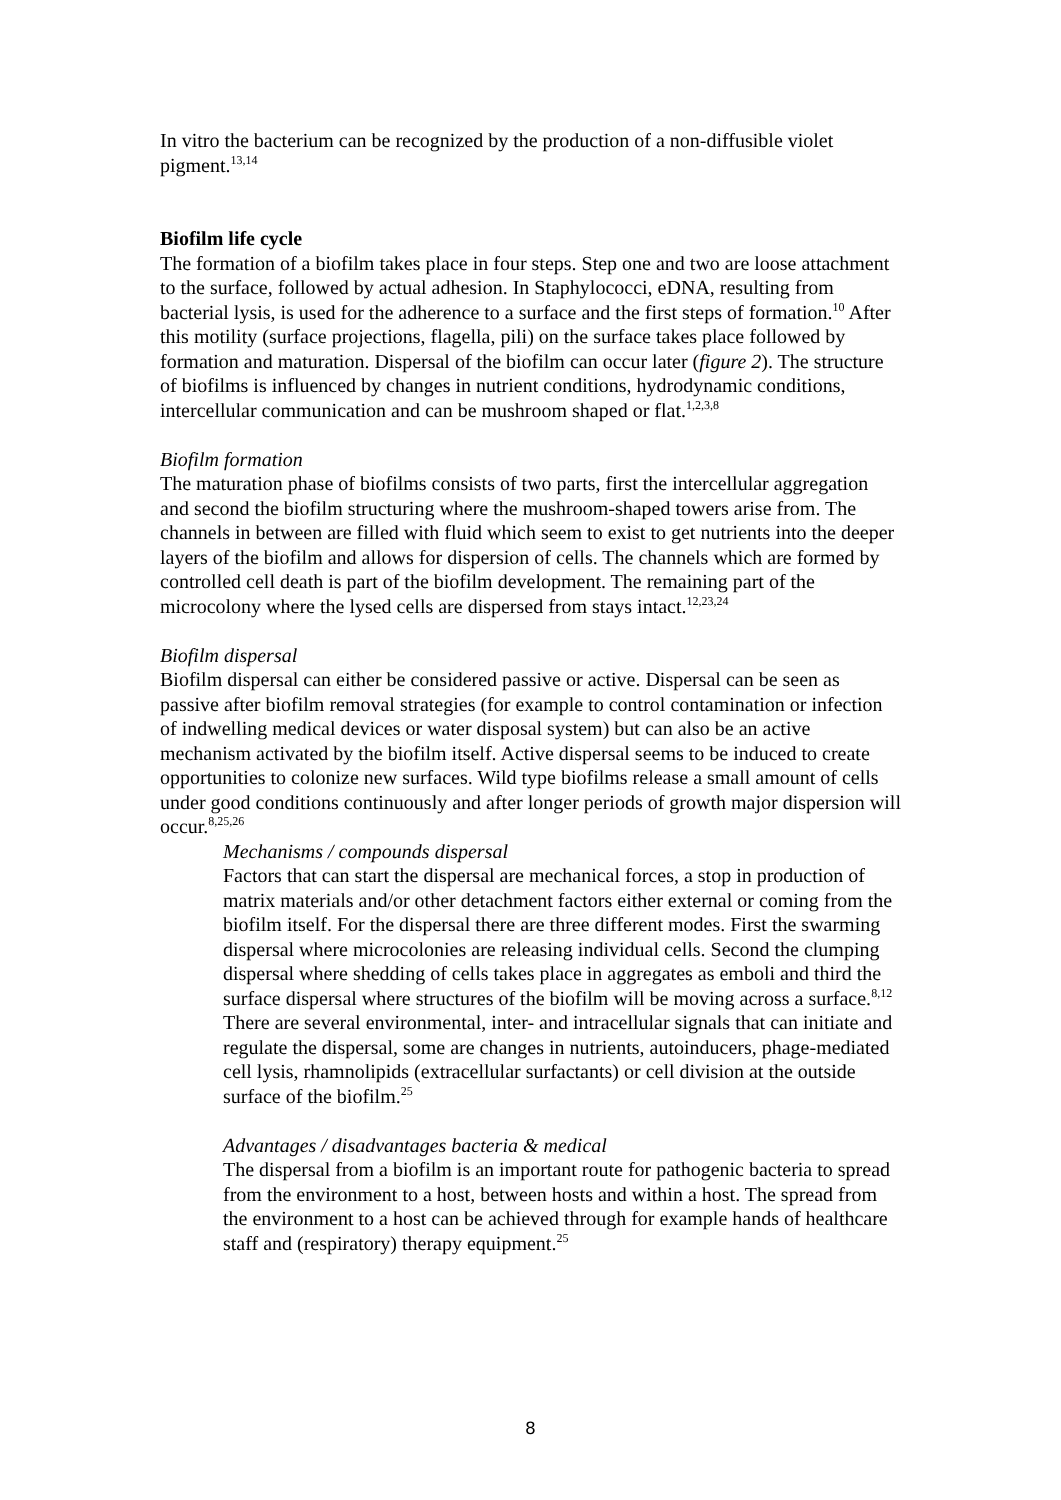In vitro the bacterium can be recognized by the production of a non-diffusible violet pigment.<sup>13,14</sup>
Biofilm life cycle
The formation of a biofilm takes place in four steps. Step one and two are loose attachment to the surface, followed by actual adhesion. In Staphylococci, eDNA, resulting from bacterial lysis, is used for the adherence to a surface and the first steps of formation.<sup>10</sup> After this motility (surface projections, flagella, pili) on the surface takes place followed by formation and maturation. Dispersal of the biofilm can occur later (figure 2). The structure of biofilms is influenced by changes in nutrient conditions, hydrodynamic conditions, intercellular communication and can be mushroom shaped or flat.<sup>1,2,3,8</sup>
Biofilm formation
The maturation phase of biofilms consists of two parts, first the intercellular aggregation and second the biofilm structuring where the mushroom-shaped towers arise from. The channels in between are filled with fluid which seem to exist to get nutrients into the deeper layers of the biofilm and allows for dispersion of cells. The channels which are formed by controlled cell death is part of the biofilm development. The remaining part of the microcolony where the lysed cells are dispersed from stays intact.<sup>12,23,24</sup>
Biofilm dispersal
Biofilm dispersal can either be considered passive or active. Dispersal can be seen as passive after biofilm removal strategies (for example to control contamination or infection of indwelling medical devices or water disposal system) but can also be an active mechanism activated by the biofilm itself. Active dispersal seems to be induced to create opportunities to colonize new surfaces. Wild type biofilms release a small amount of cells under good conditions continuously and after longer periods of growth major dispersion will occur.<sup>8,25,26</sup>
Mechanisms / compounds dispersal
Factors that can start the dispersal are mechanical forces, a stop in production of matrix materials and/or other detachment factors either external or coming from the biofilm itself. For the dispersal there are three different modes. First the swarming dispersal where microcolonies are releasing individual cells. Second the clumping dispersal where shedding of cells takes place in aggregates as emboli and third the surface dispersal where structures of the biofilm will be moving across a surface.<sup>8,12</sup> There are several environmental, inter- and intracellular signals that can initiate and regulate the dispersal, some are changes in nutrients, autoinducers, phage-mediated cell lysis, rhamnolipids (extracellular surfactants) or cell division at the outside surface of the biofilm.<sup>25</sup>
Advantages / disadvantages bacteria & medical
The dispersal from a biofilm is an important route for pathogenic bacteria to spread from the environment to a host, between hosts and within a host. The spread from the environment to a host can be achieved through for example hands of healthcare staff and (respiratory) therapy equipment.<sup>25</sup>
8